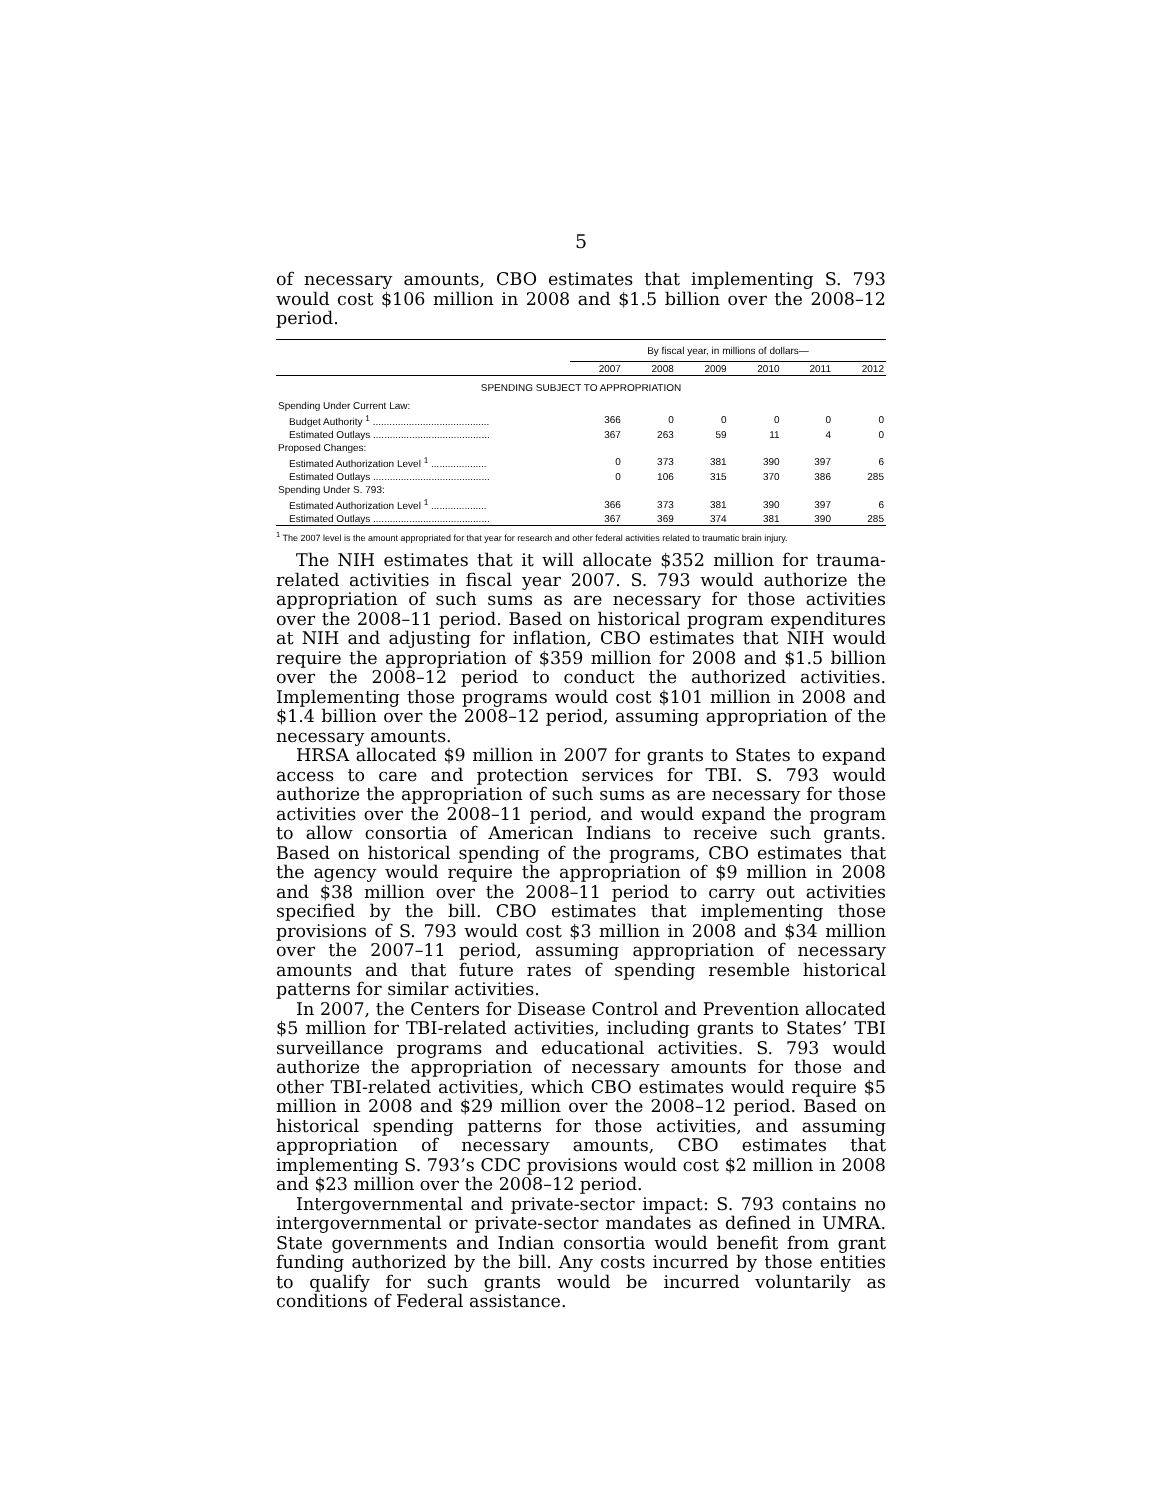5
of necessary amounts, CBO estimates that implementing S. 793 would cost $106 million in 2008 and $1.5 billion over the 2008–12 period.
| | By fiscal year, in millions of dollars— | | | | | |
| --- | --- | --- | --- | --- | --- | --- |
| | 2007 | 2008 | 2009 | 2010 | 2011 | 2012 |
| SPENDING SUBJECT TO APPROPRIATION | | | | | | |
| Spending Under Current Law: | | | | | | |
| Budget Authority <sup>1</sup> .......................................... | 366 | 0 | 0 | 0 | 0 | 0 |
| Estimated Outlays .......................................... | 367 | 263 | 59 | 11 | 4 | 0 |
| Proposed Changes: | | | | | | |
| Estimated Authorization Level <sup>1</sup> .................... | 0 | 373 | 381 | 390 | 397 | 6 |
| Estimated Outlays .......................................... | 0 | 106 | 315 | 370 | 386 | 285 |
| Spending Under S. 793: | | | | | | |
| Estimated Authorization Level <sup>1</sup> .................... | 366 | 373 | 381 | 390 | 397 | 6 |
| Estimated Outlays .......................................... | 367 | 369 | 374 | 381 | 390 | 285 |
<sup>1</sup> The 2007 level is the amount appropriated for that year for research and other federal activities related to traumatic brain injury.
The NIH estimates that it will allocate $352 million for trauma-related activities in fiscal year 2007. S. 793 would authorize the appropriation of such sums as are necessary for those activities over the 2008–11 period. Based on historical program expenditures at NIH and adjusting for inflation, CBO estimates that NIH would require the appropriation of $359 million for 2008 and $1.5 billion over the 2008–12 period to conduct the authorized activities. Implementing those programs would cost $101 million in 2008 and $1.4 billion over the 2008–12 period, assuming appropriation of the necessary amounts.
HRSA allocated $9 million in 2007 for grants to States to expand access to care and protection services for TBI. S. 793 would authorize the appropriation of such sums as are necessary for those activities over the 2008–11 period, and would expand the program to allow consortia of American Indians to receive such grants. Based on historical spending of the programs, CBO estimates that the agency would require the appropriation of $9 million in 2008 and $38 million over the 2008–11 period to carry out activities specified by the bill. CBO estimates that implementing those provisions of S. 793 would cost $3 million in 2008 and $34 million over the 2007–11 period, assuming appropriation of necessary amounts and that future rates of spending resemble historical patterns for similar activities.
In 2007, the Centers for Disease Control and Prevention allocated $5 million for TBI-related activities, including grants to States’ TBI surveillance programs and educational activities. S. 793 would authorize the appropriation of necessary amounts for those and other TBI-related activities, which CBO estimates would require $5 million in 2008 and $29 million over the 2008–12 period. Based on historical spending patterns for those activities, and assuming appropriation of necessary amounts, CBO estimates that implementing S. 793’s CDC provisions would cost $2 million in 2008 and $23 million over the 2008–12 period.
Intergovernmental and private-sector impact: S. 793 contains no intergovernmental or private-sector mandates as defined in UMRA. State governments and Indian consortia would benefit from grant funding authorized by the bill. Any costs incurred by those entities to qualify for such grants would be incurred voluntarily as conditions of Federal assistance.